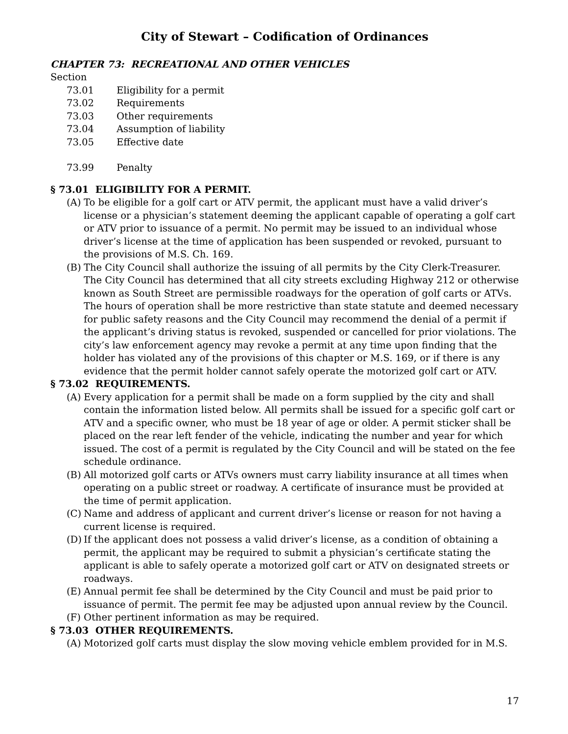City of Stewart – Codification of Ordinances
CHAPTER 73: RECREATIONAL AND OTHER VEHICLES
Section
73.01 Eligibility for a permit
73.02 Requirements
73.03 Other requirements
73.04 Assumption of liability
73.05 Effective date
73.99 Penalty
§ 73.01 ELIGIBILITY FOR A PERMIT.
(A) To be eligible for a golf cart or ATV permit, the applicant must have a valid driver’s license or a physician’s statement deeming the applicant capable of operating a golf cart or ATV prior to issuance of a permit. No permit may be issued to an individual whose driver’s license at the time of application has been suspended or revoked, pursuant to the provisions of M.S. Ch. 169.
(B) The City Council shall authorize the issuing of all permits by the City Clerk-Treasurer. The City Council has determined that all city streets excluding Highway 212 or otherwise known as South Street are permissible roadways for the operation of golf carts or ATVs. The hours of operation shall be more restrictive than state statute and deemed necessary for public safety reasons and the City Council may recommend the denial of a permit if the applicant’s driving status is revoked, suspended or cancelled for prior violations. The city’s law enforcement agency may revoke a permit at any time upon finding that the holder has violated any of the provisions of this chapter or M.S. 169, or if there is any evidence that the permit holder cannot safely operate the motorized golf cart or ATV.
§ 73.02 REQUIREMENTS.
(A) Every application for a permit shall be made on a form supplied by the city and shall contain the information listed below. All permits shall be issued for a specific golf cart or ATV and a specific owner, who must be 18 year of age or older. A permit sticker shall be placed on the rear left fender of the vehicle, indicating the number and year for which issued. The cost of a permit is regulated by the City Council and will be stated on the fee schedule ordinance.
(B) All motorized golf carts or ATVs owners must carry liability insurance at all times when operating on a public street or roadway. A certificate of insurance must be provided at the time of permit application.
(C) Name and address of applicant and current driver’s license or reason for not having a current license is required.
(D) If the applicant does not possess a valid driver’s license, as a condition of obtaining a permit, the applicant may be required to submit a physician’s certificate stating the applicant is able to safely operate a motorized golf cart or ATV on designated streets or roadways.
(E) Annual permit fee shall be determined by the City Council and must be paid prior to issuance of permit. The permit fee may be adjusted upon annual review by the Council.
(F) Other pertinent information as may be required.
§ 73.03 OTHER REQUIREMENTS.
(A) Motorized golf carts must display the slow moving vehicle emblem provided for in M.S.
17